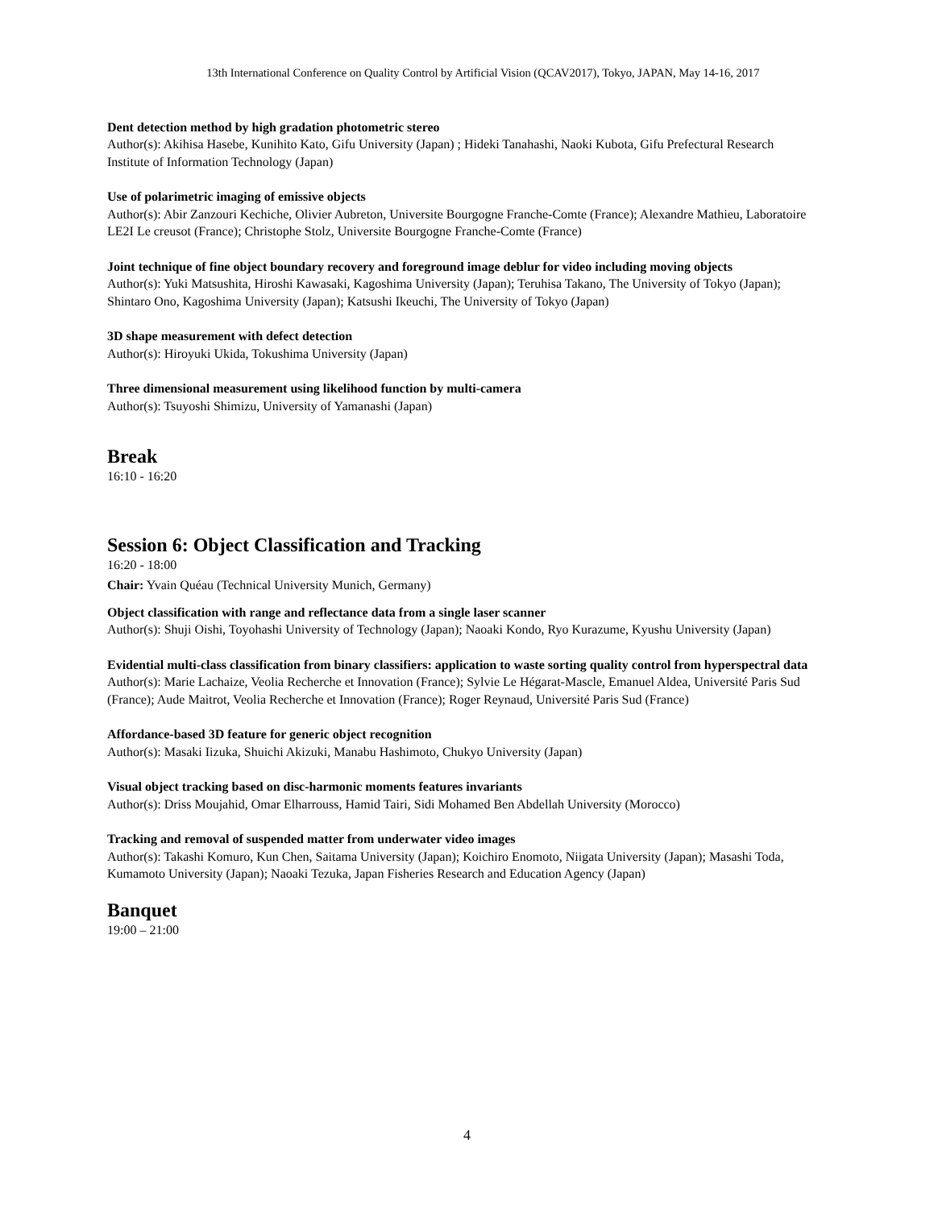13th International Conference on Quality Control by Artificial Vision (QCAV2017), Tokyo, JAPAN, May 14-16, 2017
Dent detection method by high gradation photometric stereo
Author(s): Akihisa Hasebe, Kunihito Kato, Gifu University (Japan) ; Hideki Tanahashi, Naoki Kubota, Gifu Prefectural Research Institute of Information Technology (Japan)
Use of polarimetric imaging of emissive objects
Author(s): Abir Zanzouri Kechiche, Olivier Aubreton, Universite Bourgogne Franche-Comte (France); Alexandre Mathieu, Laboratoire LE2I Le creusot (France); Christophe Stolz, Universite Bourgogne Franche-Comte (France)
Joint technique of fine object boundary recovery and foreground image deblur for video including moving objects
Author(s): Yuki Matsushita, Hiroshi Kawasaki, Kagoshima University (Japan); Teruhisa Takano, The University of Tokyo (Japan); Shintaro Ono, Kagoshima University (Japan); Katsushi Ikeuchi, The University of Tokyo (Japan)
3D shape measurement with defect detection
Author(s): Hiroyuki Ukida, Tokushima University (Japan)
Three dimensional measurement using likelihood function by multi-camera
Author(s): Tsuyoshi Shimizu, University of Yamanashi (Japan)
Break
16:10 - 16:20
Session 6: Object Classification and Tracking
16:20 - 18:00
Chair: Yvain Quéau (Technical University Munich, Germany)
Object classification with range and reflectance data from a single laser scanner
Author(s): Shuji Oishi, Toyohashi University of Technology (Japan); Naoaki Kondo, Ryo Kurazume, Kyushu University (Japan)
Evidential multi-class classification from binary classifiers: application to waste sorting quality control from hyperspectral data
Author(s): Marie Lachaize, Veolia Recherche et Innovation (France); Sylvie Le Hégarat-Mascle, Emanuel Aldea, Université Paris Sud (France); Aude Maitrot, Veolia Recherche et Innovation (France); Roger Reynaud, Université Paris Sud (France)
Affordance-based 3D feature for generic object recognition
Author(s): Masaki Iizuka, Shuichi Akizuki, Manabu Hashimoto, Chukyo University (Japan)
Visual object tracking based on disc-harmonic moments features invariants
Author(s): Driss Moujahid, Omar Elharrouss, Hamid Tairi, Sidi Mohamed Ben Abdellah University (Morocco)
Tracking and removal of suspended matter from underwater video images
Author(s): Takashi Komuro, Kun Chen, Saitama University (Japan); Koichiro Enomoto, Niigata University (Japan); Masashi Toda, Kumamoto University (Japan); Naoaki Tezuka, Japan Fisheries Research and Education Agency (Japan)
Banquet
19:00 – 21:00
4